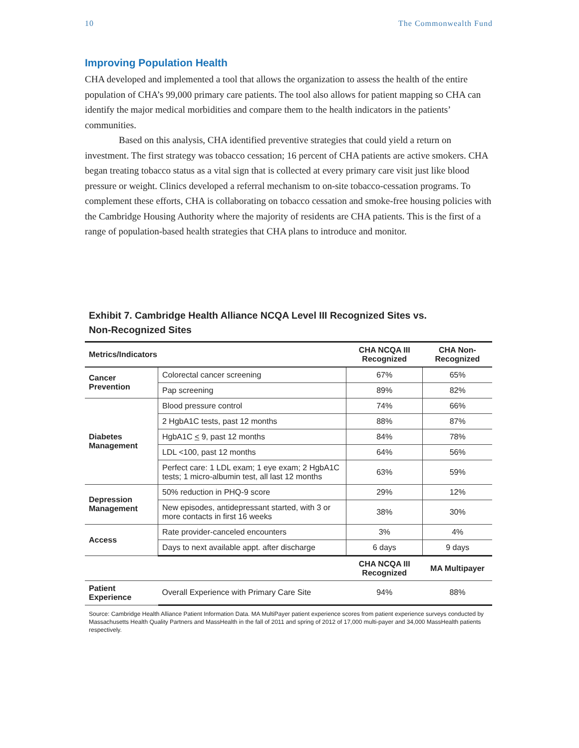10 The Commonwealth Fund
Improving Population Health
CHA developed and implemented a tool that allows the organization to assess the health of the entire population of CHA’s 99,000 primary care patients. The tool also allows for patient mapping so CHA can identify the major medical morbidities and compare them to the health indicators in the patients’ communities.
Based on this analysis, CHA identified preventive strategies that could yield a return on investment. The first strategy was tobacco cessation; 16 percent of CHA patients are active smokers. CHA began treating tobacco status as a vital sign that is collected at every primary care visit just like blood pressure or weight. Clinics developed a referral mechanism to on-site tobacco-cessation programs. To complement these efforts, CHA is collaborating on tobacco cessation and smoke-free housing policies with the Cambridge Housing Authority where the majority of residents are CHA patients. This is the first of a range of population-based health strategies that CHA plans to introduce and monitor.
Exhibit 7. Cambridge Health Alliance NCQA Level III Recognized Sites vs.
Non-Recognized Sites
| Metrics/Indicators | | CHA NCQA III Recognized | CHA Non-Recognized |
| --- | --- | --- | --- |
| Cancer Prevention | Colorectal cancer screening | 67% | 65% |
| | Pap screening | 89% | 82% |
| Diabetes Management | Blood pressure control | 74% | 66% |
| | 2 HgbA1C tests, past 12 months | 88% | 87% |
| | HgbA1C < 9, past 12 months | 84% | 78% |
| | LDL <100, past 12 months | 64% | 56% |
| | Perfect care: 1 LDL exam; 1 eye exam; 2 HgbA1C tests; 1 micro-albumin test, all last 12 months | 63% | 59% |
| Depression Management | 50% reduction in PHQ-9 score | 29% | 12% |
| | New episodes, antidepressant started, with 3 or more contacts in first 16 weeks | 38% | 30% |
| Access | Rate provider-canceled encounters | 3% | 4% |
| | Days to next available appt. after discharge | 6 days | 9 days |
| | | CHA NCQA III Recognized | MA Multipayer |
| Patient Experience | Overall Experience with Primary Care Site | 94% | 88% |
Source: Cambridge Health Alliance Patient Information Data. MA MultiPayer patient experience scores from patient experience surveys conducted by Massachusetts Health Quality Partners and MassHealth in the fall of 2011 and spring of 2012 of 17,000 multi-payer and 34,000 MassHealth patients respectively.